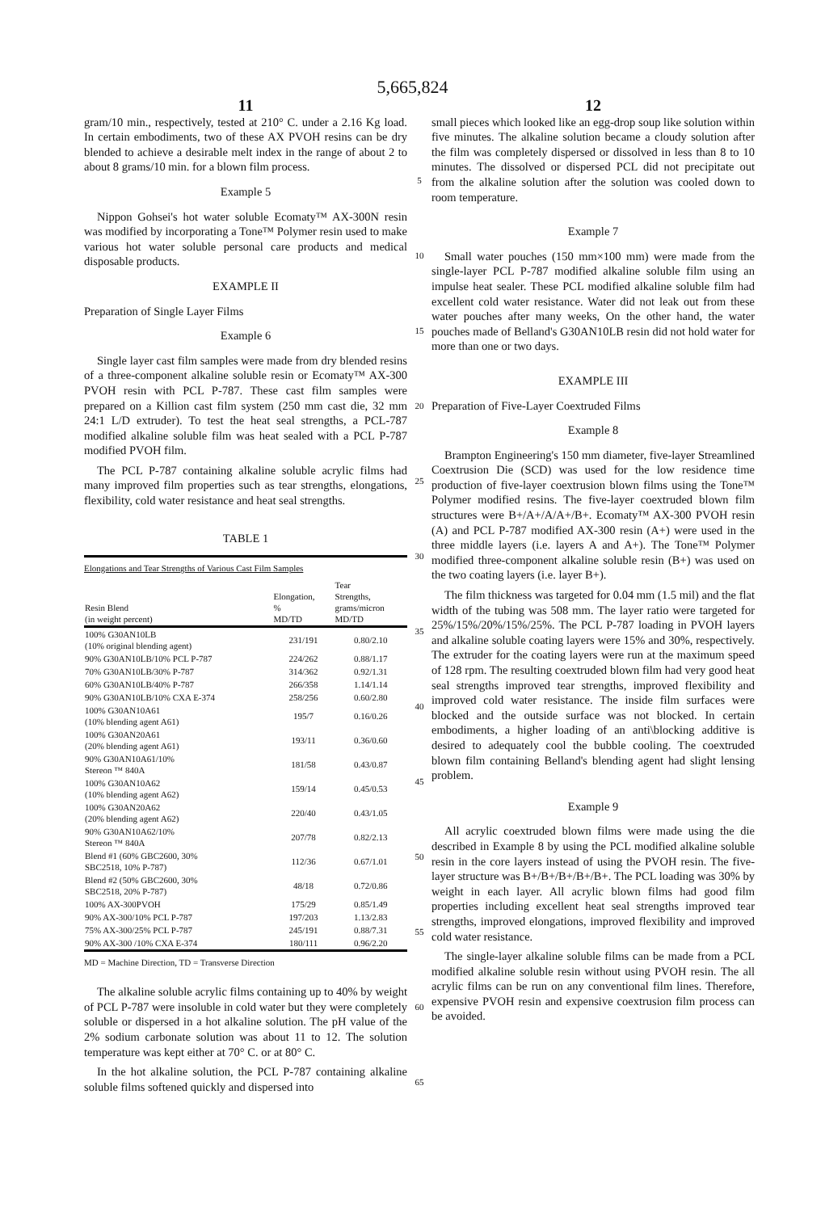5,665,824
11
gram/10 min., respectively, tested at 210° C. under a 2.16 Kg load. In certain embodiments, two of these AX PVOH resins can be dry blended to achieve a desirable melt index in the range of about 2 to about 8 grams/10 min. for a blown film process.
Example 5
Nippon Gohsei's hot water soluble Ecomaty™ AX-300N resin was modified by incorporating a Tone™ Polymer resin used to make various hot water soluble personal care products and medical disposable products.
EXAMPLE II
Preparation of Single Layer Films
Example 6
Single layer cast film samples were made from dry blended resins of a three-component alkaline soluble resin or Ecomaty™ AX-300 PVOH resin with PCL P-787. These cast film samples were prepared on a Killion cast film system (250 mm cast die, 32 mm 24:1 L/D extruder). To test the heat seal strengths, a PCL-787 modified alkaline soluble film was heat sealed with a PCL P-787 modified PVOH film.
The PCL P-787 containing alkaline soluble acrylic films had many improved film properties such as tear strengths, elongations, flexibility, cold water resistance and heat seal strengths.
TABLE 1
| Elongations and Tear Strengths of Various Cast Film Samples | | |
| --- | --- | --- |
| Resin Blend (in weight percent) | Elongation, % MD/TD | Tear Strengths, grams/micron MD/TD |
| 100% G30AN10LB (10% original blending agent) | 231/191 | 0.80/2.10 |
| 90% G30AN10LB/10% PCL P-787 | 224/262 | 0.88/1.17 |
| 70% G30AN10LB/30% P-787 | 314/362 | 0.92/1.31 |
| 60% G30AN10LB/40% P-787 | 266/358 | 1.14/1.14 |
| 90% G30AN10LB/10% CXA E-374 | 258/256 | 0.60/2.80 |
| 100% G30AN10A61 (10% blending agent A61) | 195/7 | 0.16/0.26 |
| 100% G30AN20A61 (20% blending agent A61) | 193/11 | 0.36/0.60 |
| 90% G30AN10A61/10% Stereon ™ 840A | 181/58 | 0.43/0.87 |
| 100% G30AN10A62 (10% blending agent A62) | 159/14 | 0.45/0.53 |
| 100% G30AN20A62 (20% blending agent A62) | 220/40 | 0.43/1.05 |
| 90% G30AN10A62/10% Stereon ™ 840A | 207/78 | 0.82/2.13 |
| Blend #1 (60% GBC2600, 30% SBC2518, 10% P-787) | 112/36 | 0.67/1.01 |
| Blend #2 (50% GBC2600, 30% SBC2518, 20% P-787) | 48/18 | 0.72/0.86 |
| 100% AX-300PVOH | 175/29 | 0.85/1.49 |
| 90% AX-300/10% PCL P-787 | 197/203 | 1.13/2.83 |
| 75% AX-300/25% PCL P-787 | 245/191 | 0.88/7.31 |
| 90% AX-300 /10% CXA E-374 | 180/111 | 0.96/2.20 |
| MD = Machine Direction, TD = Transverse Direction | | |
The alkaline soluble acrylic films containing up to 40% by weight of PCL P-787 were insoluble in cold water but they were completely soluble or dispersed in a hot alkaline solution. The pH value of the 2% sodium carbonate solution was about 11 to 12. The solution temperature was kept either at 70° C. or at 80° C.
In the hot alkaline solution, the PCL P-787 containing alkaline soluble films softened quickly and dispersed into
5
10
15
20
25
30
35
40
45
50
55
60
65
12
small pieces which looked like an egg-drop soup like solution within five minutes. The alkaline solution became a cloudy solution after the film was completely dispersed or dissolved in less than 8 to 10 minutes. The dissolved or dispersed PCL did not precipitate out from the alkaline solution after the solution was cooled down to room temperature.
Example 7
Small water pouches (150 mm×100 mm) were made from the single-layer PCL P-787 modified alkaline soluble film using an impulse heat sealer. These PCL modified alkaline soluble film had excellent cold water resistance. Water did not leak out from these water pouches after many weeks, On the other hand, the water pouches made of Belland's G30AN10LB resin did not hold water for more than one or two days.
EXAMPLE III
Preparation of Five-Layer Coextruded Films
Example 8
Brampton Engineering's 150 mm diameter, five-layer Streamlined Coextrusion Die (SCD) was used for the low residence time production of five-layer coextrusion blown films using the Tone™ Polymer modified resins. The five-layer coextruded blown film structures were B+/A+/A/A+/B+. Ecomaty™ AX-300 PVOH resin (A) and PCL P-787 modified AX-300 resin (A+) were used in the three middle layers (i.e. layers A and A+). The Tone™ Polymer modified three-component alkaline soluble resin (B+) was used on the two coating layers (i.e. layer B+).
The film thickness was targeted for 0.04 mm (1.5 mil) and the flat width of the tubing was 508 mm. The layer ratio were targeted for 25%/15%/20%/15%/25%. The PCL P-787 loading in PVOH layers and alkaline soluble coating layers were 15% and 30%, respectively. The extruder for the coating layers were run at the maximum speed of 128 rpm. The resulting coextruded blown film had very good heat seal strengths improved tear strengths, improved flexibility and improved cold water resistance. The inside film surfaces were blocked and the outside surface was not blocked. In certain embodiments, a higher loading of an anti\blocking additive is desired to adequately cool the bubble cooling. The coextruded blown film containing Belland's blending agent had slight lensing problem.
Example 9
All acrylic coextruded blown films were made using the die described in Example 8 by using the PCL modified alkaline soluble resin in the core layers instead of using the PVOH resin. The five-layer structure was B+/B+/B+/B+/B+. The PCL loading was 30% by weight in each layer. All acrylic blown films had good film properties including excellent heat seal strengths improved tear strengths, improved elongations, improved flexibility and improved cold water resistance.
The single-layer alkaline soluble films can be made from a PCL modified alkaline soluble resin without using PVOH resin. The all acrylic films can be run on any conventional film lines. Therefore, expensive PVOH resin and expensive coextrusion film process can be avoided.